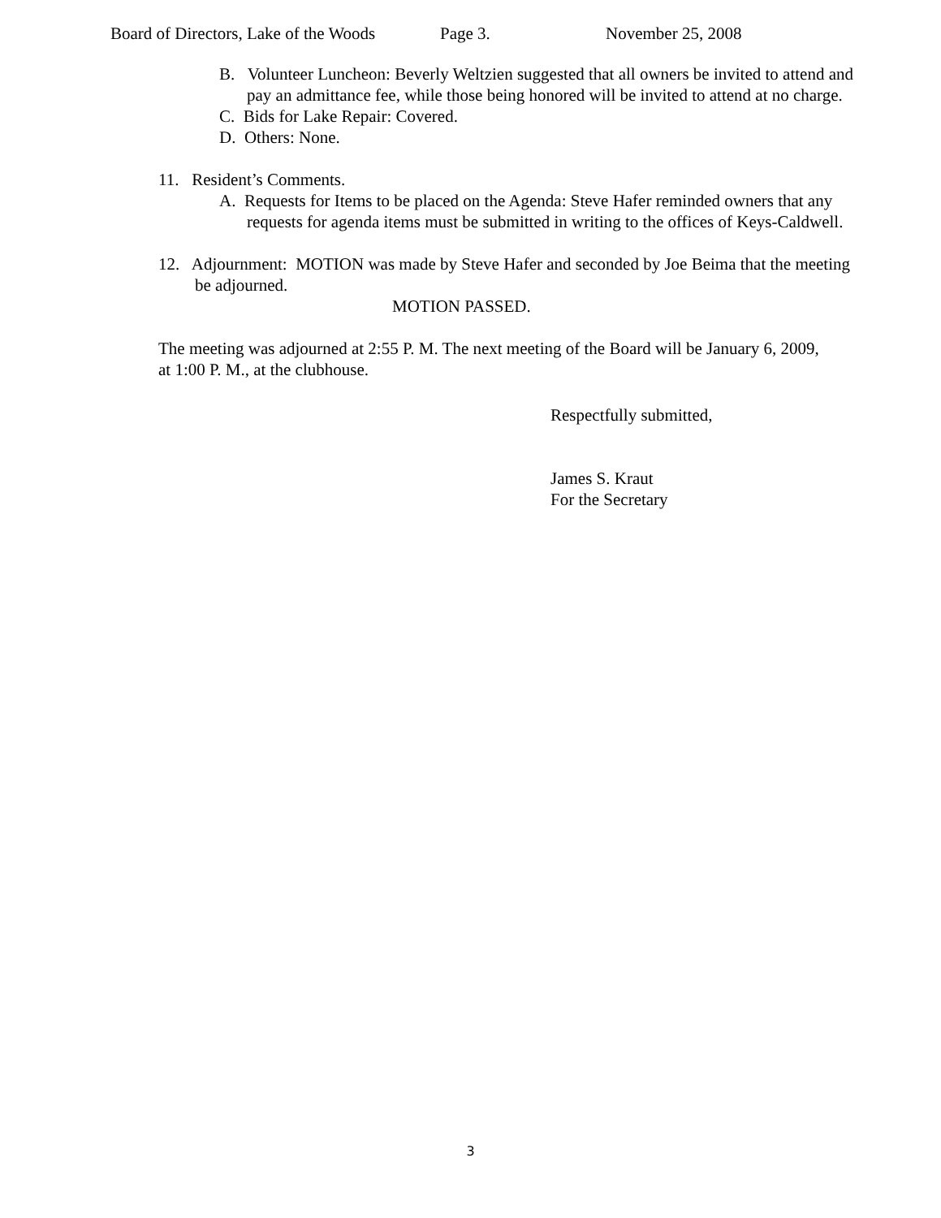Board of Directors, Lake of the Woods Page 3. November 25, 2008
B. Volunteer Luncheon: Beverly Weltzien suggested that all owners be invited to attend and pay an admittance fee, while those being honored will be invited to attend at no charge.
C. Bids for Lake Repair: Covered.
D. Others: None.
11. Resident’s Comments.
A. Requests for Items to be placed on the Agenda: Steve Hafer reminded owners that any requests for agenda items must be submitted in writing to the offices of Keys-Caldwell.
12. Adjournment: MOTION was made by Steve Hafer and seconded by Joe Beima that the meeting be adjourned.
MOTION PASSED.
The meeting was adjourned at 2:55 P. M. The next meeting of the Board will be January 6, 2009, at 1:00 P. M., at the clubhouse.
Respectfully submitted,
James S. Kraut
For the Secretary
3